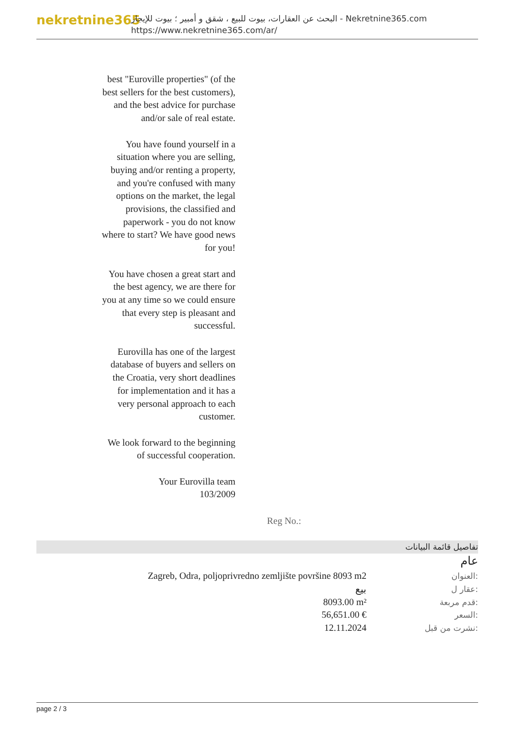nekretnine365
البحث عن العقارات، بيوت للبيع ، شقق و أمبير ؛ بيوت للإيجار - Nekretnine365.com
https://www.nekretnine365.com/ar/
best "Euroville properties" (of the best sellers for the best customers), and the best advice for purchase and/or sale of real estate.
You have found yourself in a situation where you are selling, buying and/or renting a property, and you're confused with many options on the market, the legal provisions, the classified and paperwork - you do not know where to start? We have good news for you!
You have chosen a great start and the best agency, we are there for you at any time so we could ensure that every step is pleasant and successful.
Eurovilla has one of the largest database of buyers and sellers on the Croatia, very short deadlines for implementation and it has a very personal approach to each customer.
We look forward to the beginning of successful cooperation.
Your Eurovilla team
103/2009
Reg No.:
تفاصيل قائمة البيانات
عام
| Zagreb, Odra, poljoprivredno zemljište površine 8093 m2 | العنوان: |
| بيع | عقار ل: |
| 8093.00 m² | قدم مربعة: |
| 56,651.00 € | السعر: |
| 12.11.2024 | نشرت من قبل: |
page 2 / 3